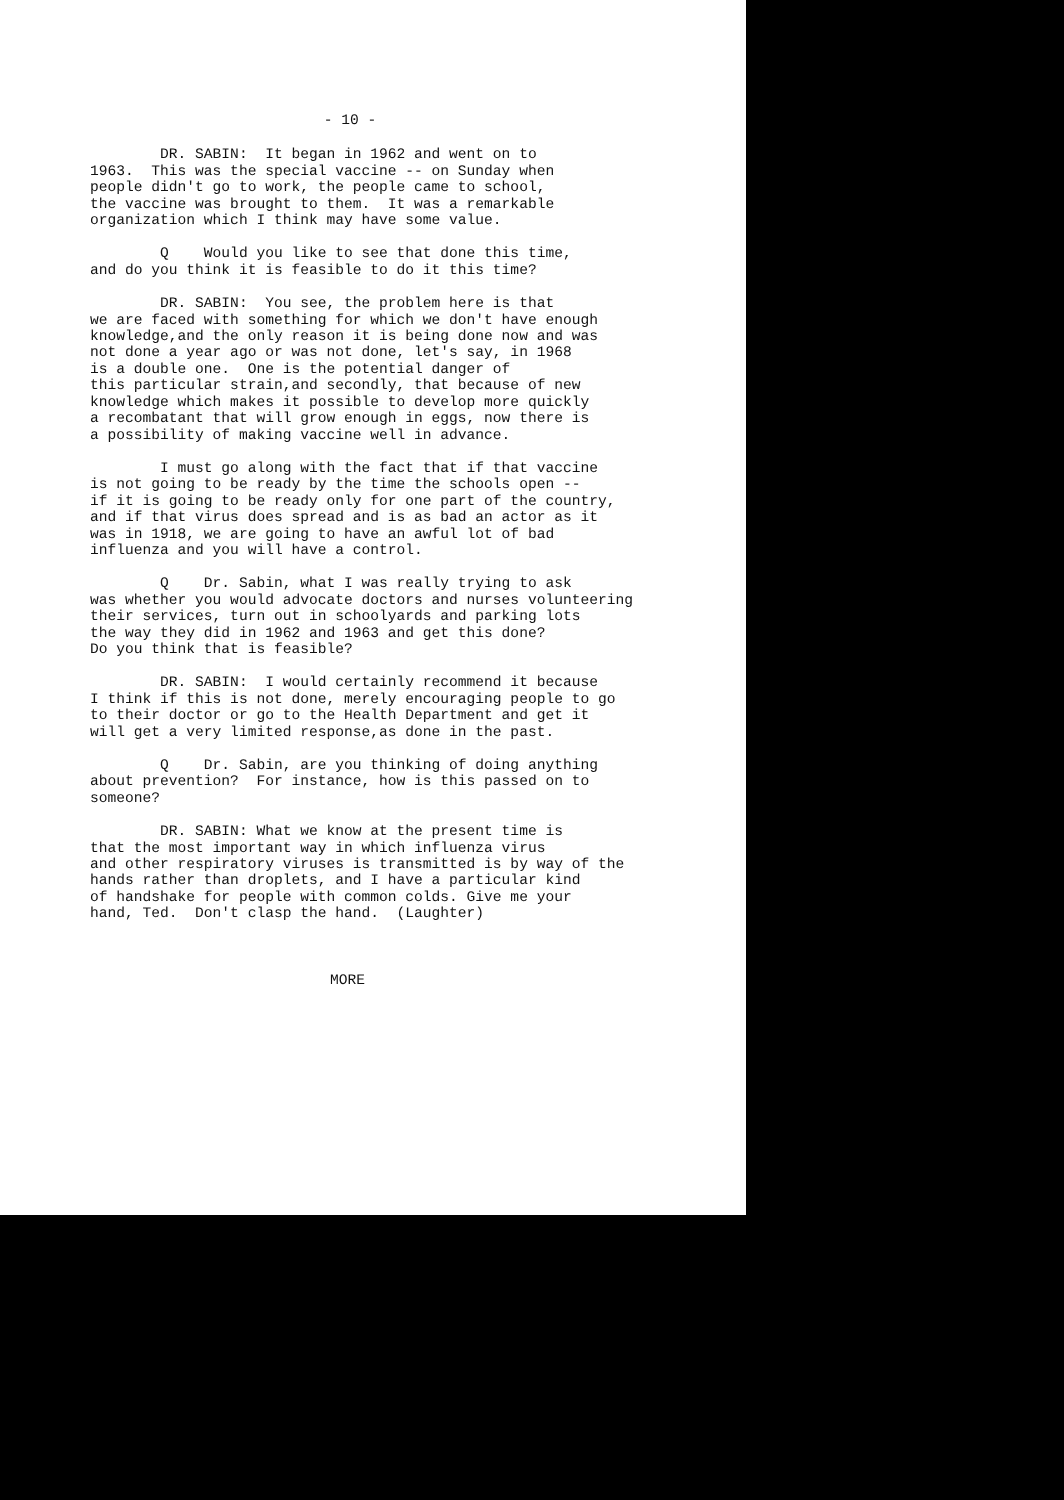- 10 -
DR. SABIN: It began in 1962 and went on to 1963. This was the special vaccine -- on Sunday when people didn't go to work, the people came to school, the vaccine was brought to them. It was a remarkable organization which I think may have some value.
Q Would you like to see that done this time, and do you think it is feasible to do it this time?
DR. SABIN: You see, the problem here is that we are faced with something for which we don't have enough knowledge,and the only reason it is being done now and was not done a year ago or was not done, let's say, in 1968 is a double one. One is the potential danger of this particular strain,and secondly, that because of new knowledge which makes it possible to develop more quickly a recombatant that will grow enough in eggs, now there is a possibility of making vaccine well in advance.
I must go along with the fact that if that vaccine is not going to be ready by the time the schools open -- if it is going to be ready only for one part of the country, and if that virus does spread and is as bad an actor as it was in 1918, we are going to have an awful lot of bad influenza and you will have a control.
Q Dr. Sabin, what I was really trying to ask was whether you would advocate doctors and nurses volunteering their services, turn out in schoolyards and parking lots the way they did in 1962 and 1963 and get this done? Do you think that is feasible?
DR. SABIN: I would certainly recommend it because I think if this is not done, merely encouraging people to go to their doctor or go to the Health Department and get it will get a very limited response,as done in the past.
Q Dr. Sabin, are you thinking of doing anything about prevention? For instance, how is this passed on to someone?
DR. SABIN: What we know at the present time is that the most important way in which influenza virus and other respiratory viruses is transmitted is by way of the hands rather than droplets, and I have a particular kind of handshake for people with common colds. Give me your hand, Ted. Don't clasp the hand. (Laughter)
MORE